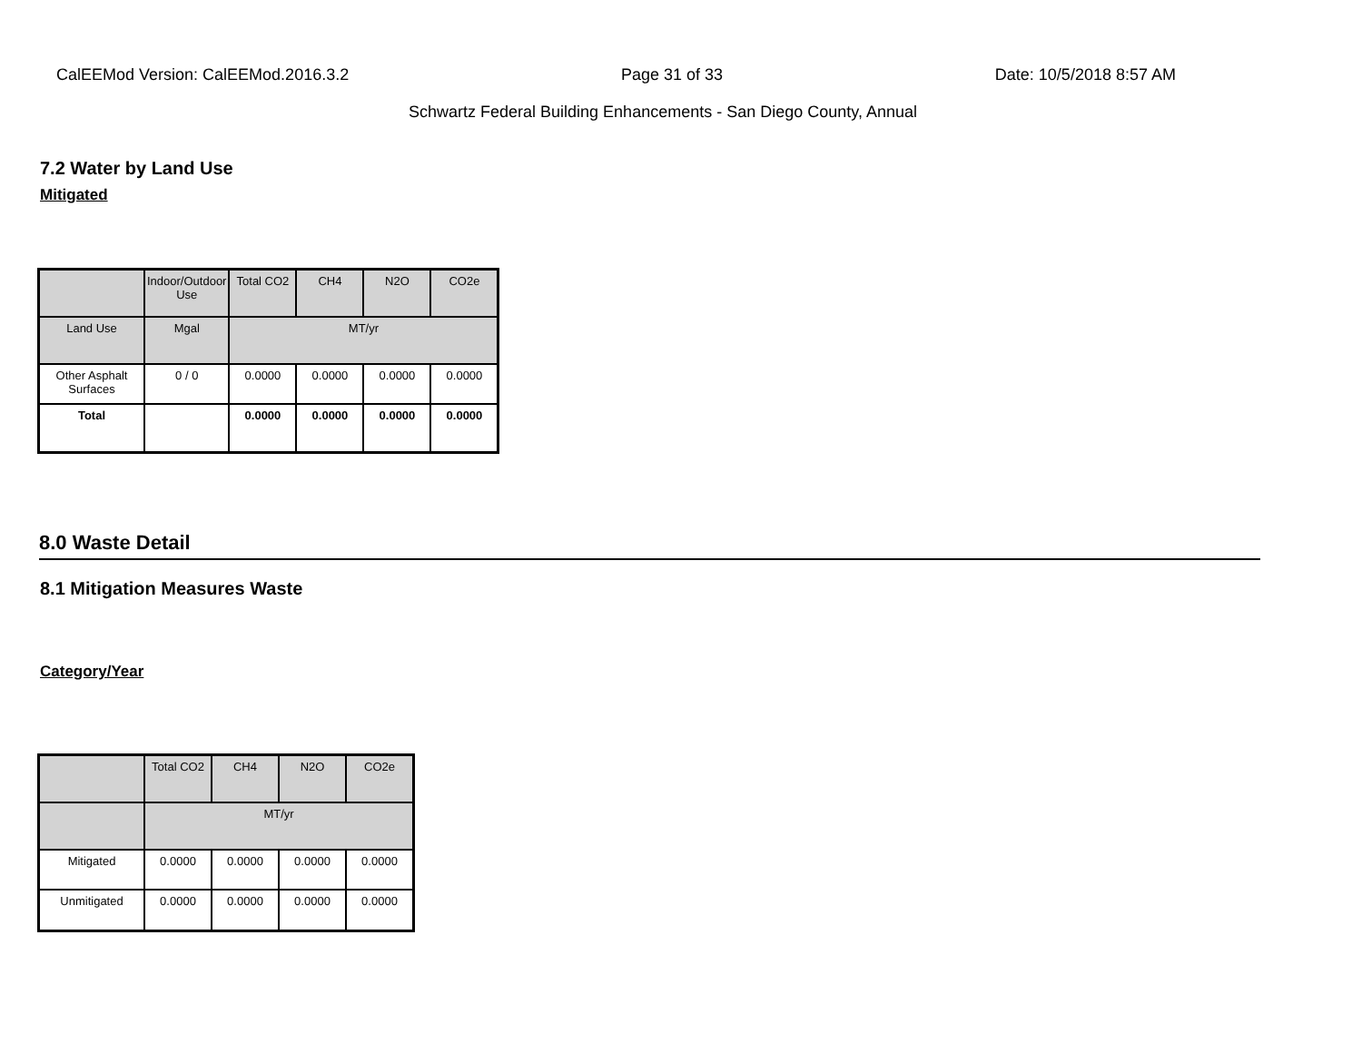CalEEMod Version: CalEEMod.2016.3.2 Page 31 of 33 Date: 10/5/2018 8:57 AM
Schwartz Federal Building Enhancements - San Diego County, Annual
7.2 Water by Land Use
Mitigated
| | Indoor/Outdoor Use | Total CO2 | CH4 | N2O | CO2e |
| --- | --- | --- | --- | --- | --- |
| Land Use | Mgal | MT/yr | | | |
| Other Asphalt Surfaces | 0 / 0 | 0.0000 | 0.0000 | 0.0000 | 0.0000 |
| Total | | 0.0000 | 0.0000 | 0.0000 | 0.0000 |
8.0 Waste Detail
8.1 Mitigation Measures Waste
Category/Year
| | Total CO2 | CH4 | N2O | CO2e |
| --- | --- | --- | --- | --- |
| | MT/yr | | | |
| Mitigated | 0.0000 | 0.0000 | 0.0000 | 0.0000 |
| Unmitigated | 0.0000 | 0.0000 | 0.0000 | 0.0000 |